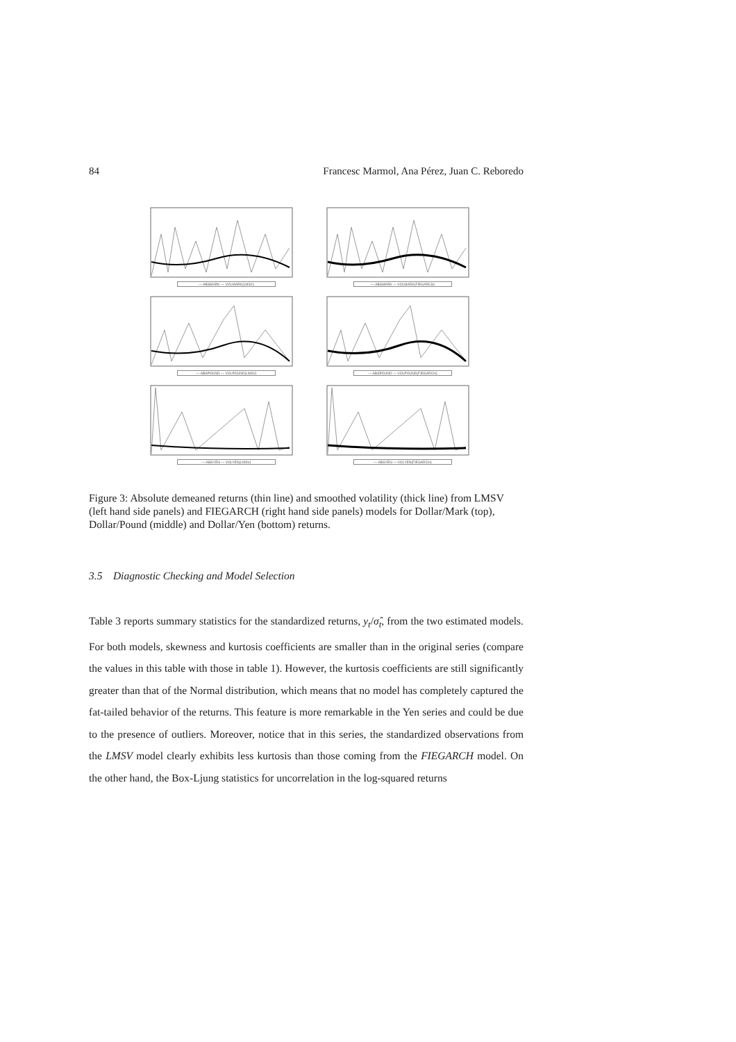84 Francesc Marmol, Ana Pérez, Juan C. Reboredo
— ABSMARK — VOLMARK(LMSV)
— ABSMARK — VOLMARK(FIEGARCH)
— ABSPOUND — VOLPOUND(LMSV)
— ABSPOUND — VOLPOUND(FIEGARCH)
— ABSYEN — VOLYEN(LMSV)
— ABSYEN — VOLYEN(FIEGARCH)
Figure 3: Absolute demeaned returns (thin line) and smoothed volatility (thick line) from LMSV (left hand side panels) and FIEGARCH (right hand side panels) models for Dollar/Mark (top), Dollar/Pound (middle) and Dollar/Yen (bottom) returns.
3.5 Diagnostic Checking and Model Selection
Table 3 reports summary statistics for the standardized returns, y<sub>t</sub>/σ̂<sub>t</sub>, from the two estimated models. For both models, skewness and kurtosis coefficients are smaller than in the original series (compare the values in this table with those in table 1). However, the kurtosis coefficients are still significantly greater than that of the Normal distribution, which means that no model has completely captured the fat-tailed behavior of the returns. This feature is more remarkable in the Yen series and could be due to the presence of outliers. Moreover, notice that in this series, the standardized observations from the LMSV model clearly exhibits less kurtosis than those coming from the FIEGARCH model. On the other hand, the Box-Ljung statistics for uncorrelation in the log-squared returns